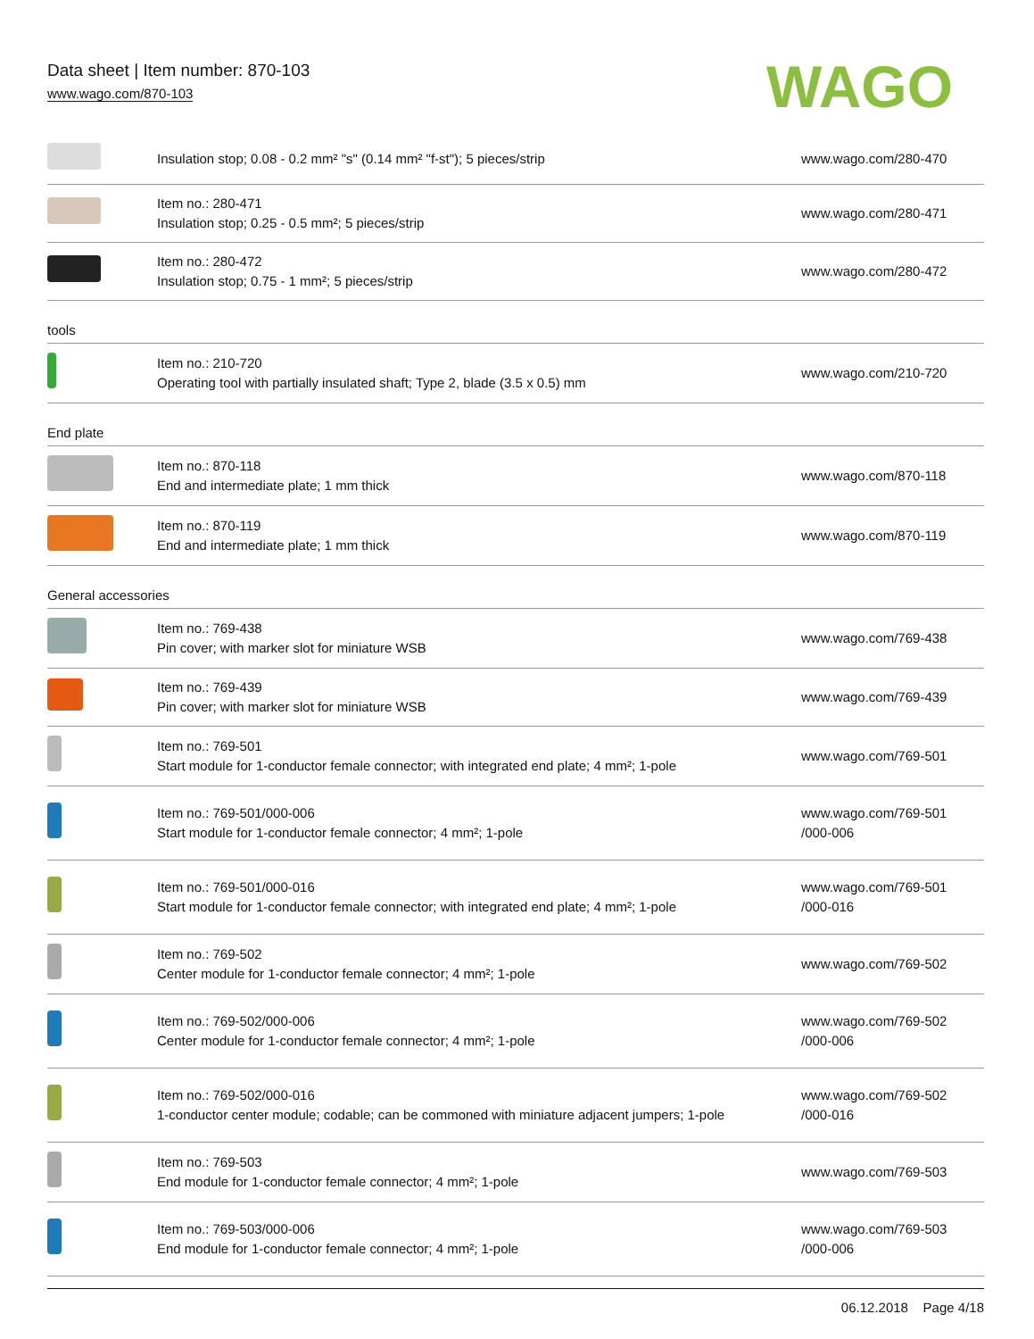Data sheet | Item number: 870-103
www.wago.com/870-103
WAGO
| | Insulation stop; 0.08 - 0.2 mm² "s" (0.14 mm² "f-st"); 5 pieces/strip | www.wago.com/280-470 |
| | Item no.: 280-471 Insulation stop; 0.25 - 0.5 mm²; 5 pieces/strip | www.wago.com/280-471 |
| | Item no.: 280-472 Insulation stop; 0.75 - 1 mm²; 5 pieces/strip | www.wago.com/280-472 |
tools
| | Item no.: 210-720 Operating tool with partially insulated shaft; Type 2, blade (3.5 x 0.5) mm | www.wago.com/210-720 |
End plate
| | Item no.: 870-118 End and intermediate plate; 1 mm thick | www.wago.com/870-118 |
| | Item no.: 870-119 End and intermediate plate; 1 mm thick | www.wago.com/870-119 |
General accessories
| | Item no.: 769-438 Pin cover; with marker slot for miniature WSB | www.wago.com/769-438 |
| | Item no.: 769-439 Pin cover; with marker slot for miniature WSB | www.wago.com/769-439 |
| | Item no.: 769-501 Start module for 1-conductor female connector; with integrated end plate; 4 mm²; 1-pole | www.wago.com/769-501 |
| | Item no.: 769-501/000-006 Start module for 1-conductor female connector; 4 mm²; 1-pole | www.wago.com/769-501 /000-006 |
| | Item no.: 769-501/000-016 Start module for 1-conductor female connector; with integrated end plate; 4 mm²; 1-pole | www.wago.com/769-501 /000-016 |
| | Item no.: 769-502 Center module for 1-conductor female connector; 4 mm²; 1-pole | www.wago.com/769-502 |
| | Item no.: 769-502/000-006 Center module for 1-conductor female connector; 4 mm²; 1-pole | www.wago.com/769-502 /000-006 |
| | Item no.: 769-502/000-016 1-conductor center module; codable; can be commoned with miniature adjacent jumpers; 1-pole | www.wago.com/769-502 /000-016 |
| | Item no.: 769-503 End module for 1-conductor female connector; 4 mm²; 1-pole | www.wago.com/769-503 |
| | Item no.: 769-503/000-006 End module for 1-conductor female connector; 4 mm²; 1-pole | www.wago.com/769-503 /000-006 |
06.12.2018 Page 4/18